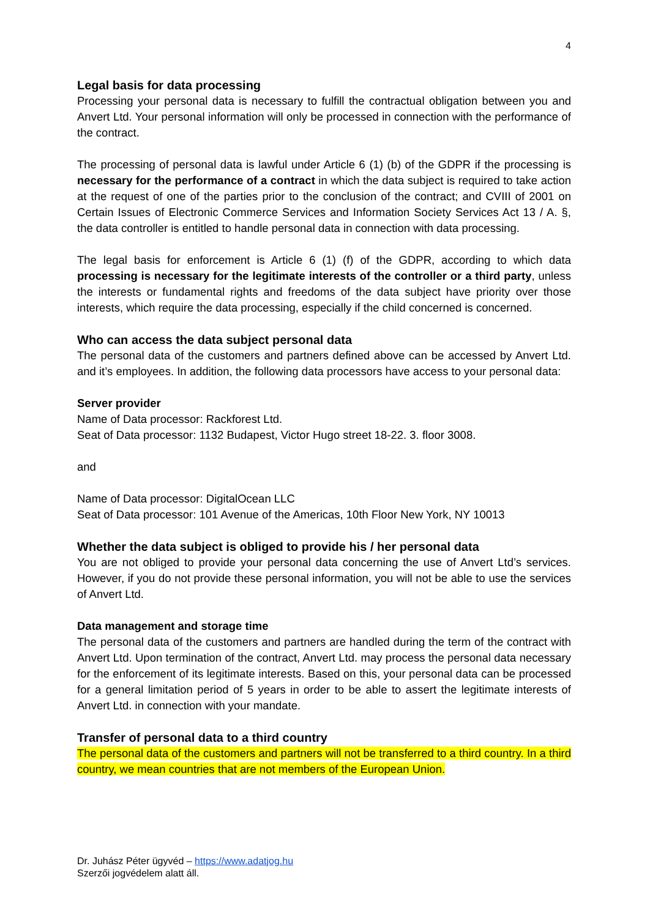4
Legal basis for data processing
Processing your personal data is necessary to fulfill the contractual obligation between you and Anvert Ltd. Your personal information will only be processed in connection with the performance of the contract.
The processing of personal data is lawful under Article 6 (1) (b) of the GDPR if the processing is necessary for the performance of a contract in which the data subject is required to take action at the request of one of the parties prior to the conclusion of the contract; and CVIII of 2001 on Certain Issues of Electronic Commerce Services and Information Society Services Act 13 / A. §, the data controller is entitled to handle personal data in connection with data processing.
The legal basis for enforcement is Article 6 (1) (f) of the GDPR, according to which data processing is necessary for the legitimate interests of the controller or a third party, unless the interests or fundamental rights and freedoms of the data subject have priority over those interests, which require the data processing, especially if the child concerned is concerned.
Who can access the data subject personal data
The personal data of the customers and partners defined above can be accessed by Anvert Ltd. and it’s employees. In addition, the following data processors have access to your personal data:
Server provider
Name of Data processor: Rackforest Ltd.
Seat of Data processor: 1132 Budapest, Victor Hugo street 18-22. 3. floor 3008.
and
Name of Data processor: DigitalOcean LLC
Seat of Data processor: 101 Avenue of the Americas, 10th Floor New York, NY 10013
Whether the data subject is obliged to provide his / her personal data
You are not obliged to provide your personal data concerning the use of Anvert Ltd’s services. However, if you do not provide these personal information, you will not be able to use the services of Anvert Ltd.
Data management and storage time
The personal data of the customers and partners are handled during the term of the contract with Anvert Ltd. Upon termination of the contract, Anvert Ltd. may process the personal data necessary for the enforcement of its legitimate interests. Based on this, your personal data can be processed for a general limitation period of 5 years in order to be able to assert the legitimate interests of Anvert Ltd. in connection with your mandate.
Transfer of personal data to a third country
The personal data of the customers and partners will not be transferred to a third country. In a third country, we mean countries that are not members of the European Union.
Dr. Juhász Péter ügyvéd – https://www.adatjog.hu
Szerzői jogvédelem alatt áll.